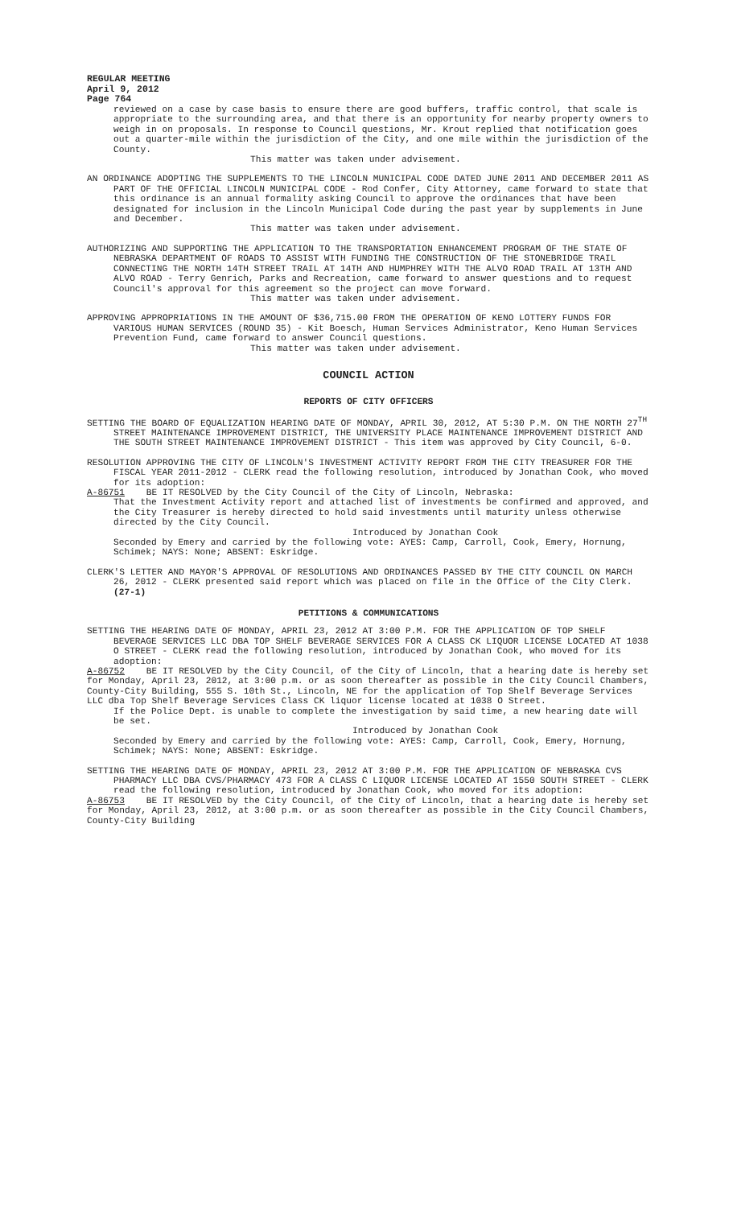REGULAR MEETING
April 9, 2012
Page 764
reviewed on a case by case basis to ensure there are good buffers, traffic control, that scale is appropriate to the surrounding area, and that there is an opportunity for nearby property owners to weigh in on proposals. In response to Council questions, Mr. Krout replied that notification goes out a quarter-mile within the jurisdiction of the City, and one mile within the jurisdiction of the County.
This matter was taken under advisement.
AN ORDINANCE ADOPTING THE SUPPLEMENTS TO THE LINCOLN MUNICIPAL CODE DATED JUNE 2011 AND DECEMBER 2011 AS PART OF THE OFFICIAL LINCOLN MUNICIPAL CODE - Rod Confer, City Attorney, came forward to state that this ordinance is an annual formality asking Council to approve the ordinances that have been designated for inclusion in the Lincoln Municipal Code during the past year by supplements in June and December.
This matter was taken under advisement.
AUTHORIZING AND SUPPORTING THE APPLICATION TO THE TRANSPORTATION ENHANCEMENT PROGRAM OF THE STATE OF NEBRASKA DEPARTMENT OF ROADS TO ASSIST WITH FUNDING THE CONSTRUCTION OF THE STONEBRIDGE TRAIL CONNECTING THE NORTH 14TH STREET TRAIL AT 14TH AND HUMPHREY WITH THE ALVO ROAD TRAIL AT 13TH AND ALVO ROAD - Terry Genrich, Parks and Recreation, came forward to answer questions and to request Council's approval for this agreement so the project can move forward.
This matter was taken under advisement.
APPROVING APPROPRIATIONS IN THE AMOUNT OF $36,715.00 FROM THE OPERATION OF KENO LOTTERY FUNDS FOR VARIOUS HUMAN SERVICES (ROUND 35) - Kit Boesch, Human Services Administrator, Keno Human Services Prevention Fund, came forward to answer Council questions.
This matter was taken under advisement.
COUNCIL ACTION
REPORTS OF CITY OFFICERS
SETTING THE BOARD OF EQUALIZATION HEARING DATE OF MONDAY, APRIL 30, 2012, AT 5:30 P.M. ON THE NORTH 27<sup>TH</sup> STREET MAINTENANCE IMPROVEMENT DISTRICT, THE UNIVERSITY PLACE MAINTENANCE IMPROVEMENT DISTRICT AND THE SOUTH STREET MAINTENANCE IMPROVEMENT DISTRICT - This item was approved by City Council, 6-0.
RESOLUTION APPROVING THE CITY OF LINCOLN'S INVESTMENT ACTIVITY REPORT FROM THE CITY TREASURER FOR THE FISCAL YEAR 2011-2012 - CLERK read the following resolution, introduced by Jonathan Cook, who moved for its adoption:
A-86751 BE IT RESOLVED by the City Council of the City of Lincoln, Nebraska:
That the Investment Activity report and attached list of investments be confirmed and approved, and the City Treasurer is hereby directed to hold said investments until maturity unless otherwise directed by the City Council.
Introduced by Jonathan Cook
Seconded by Emery and carried by the following vote: AYES: Camp, Carroll, Cook, Emery, Hornung, Schimek; NAYS: None; ABSENT: Eskridge.
CLERK'S LETTER AND MAYOR'S APPROVAL OF RESOLUTIONS AND ORDINANCES PASSED BY THE CITY COUNCIL ON MARCH 26, 2012 - CLERK presented said report which was placed on file in the Office of the City Clerk. (27-1)
PETITIONS & COMMUNICATIONS
SETTING THE HEARING DATE OF MONDAY, APRIL 23, 2012 AT 3:00 P.M. FOR THE APPLICATION OF TOP SHELF BEVERAGE SERVICES LLC DBA TOP SHELF BEVERAGE SERVICES FOR A CLASS CK LIQUOR LICENSE LOCATED AT 1038 O STREET - CLERK read the following resolution, introduced by Jonathan Cook, who moved for its adoption:
A-86752 BE IT RESOLVED by the City Council, of the City of Lincoln, that a hearing date is hereby set for Monday, April 23, 2012, at 3:00 p.m. or as soon thereafter as possible in the City Council Chambers, County-City Building, 555 S. 10th St., Lincoln, NE for the application of Top Shelf Beverage Services LLC dba Top Shelf Beverage Services Class CK liquor license located at 1038 O Street.
If the Police Dept. is unable to complete the investigation by said time, a new hearing date will be set.
Introduced by Jonathan Cook
Seconded by Emery and carried by the following vote: AYES: Camp, Carroll, Cook, Emery, Hornung, Schimek; NAYS: None; ABSENT: Eskridge.
SETTING THE HEARING DATE OF MONDAY, APRIL 23, 2012 AT 3:00 P.M. FOR THE APPLICATION OF NEBRASKA CVS PHARMACY LLC DBA CVS/PHARMACY 473 FOR A CLASS C LIQUOR LICENSE LOCATED AT 1550 SOUTH STREET - CLERK read the following resolution, introduced by Jonathan Cook, who moved for its adoption:
A-86753 BE IT RESOLVED by the City Council, of the City of Lincoln, that a hearing date is hereby set for Monday, April 23, 2012, at 3:00 p.m. or as soon thereafter as possible in the City Council Chambers, County-City Building